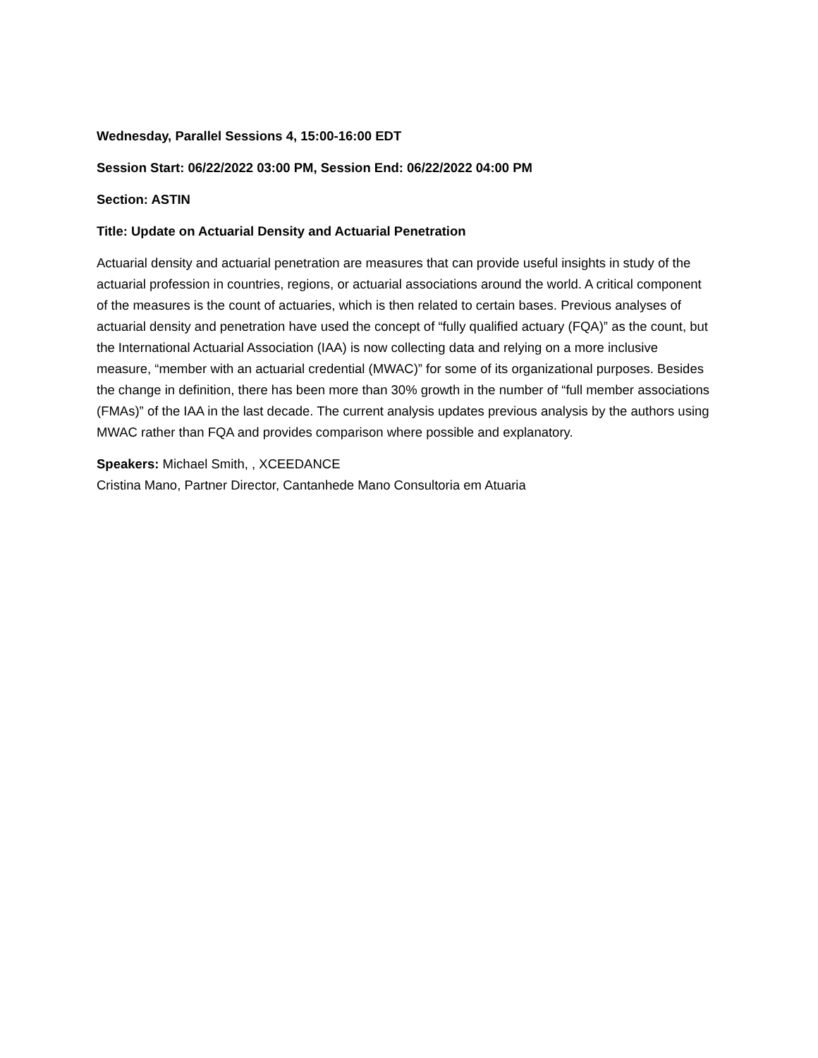Wednesday, Parallel Sessions 4, 15:00-16:00 EDT
Session Start: 06/22/2022 03:00 PM, Session End: 06/22/2022 04:00 PM
Section: ASTIN
Title: Update on Actuarial Density and Actuarial Penetration
Actuarial density and actuarial penetration are measures that can provide useful insights in study of the actuarial profession in countries, regions, or actuarial associations around the world. A critical component of the measures is the count of actuaries, which is then related to certain bases. Previous analyses of actuarial density and penetration have used the concept of “fully qualified actuary (FQA)” as the count, but the International Actuarial Association (IAA) is now collecting data and relying on a more inclusive measure, “member with an actuarial credential (MWAC)” for some of its organizational purposes. Besides the change in definition, there has been more than 30% growth in the number of “full member associations (FMAs)” of the IAA in the last decade. The current analysis updates previous analysis by the authors using MWAC rather than FQA and provides comparison where possible and explanatory.
Speakers: Michael Smith, , XCEEDANCE
Cristina Mano, Partner Director, Cantanhede Mano Consultoria em Atuaria